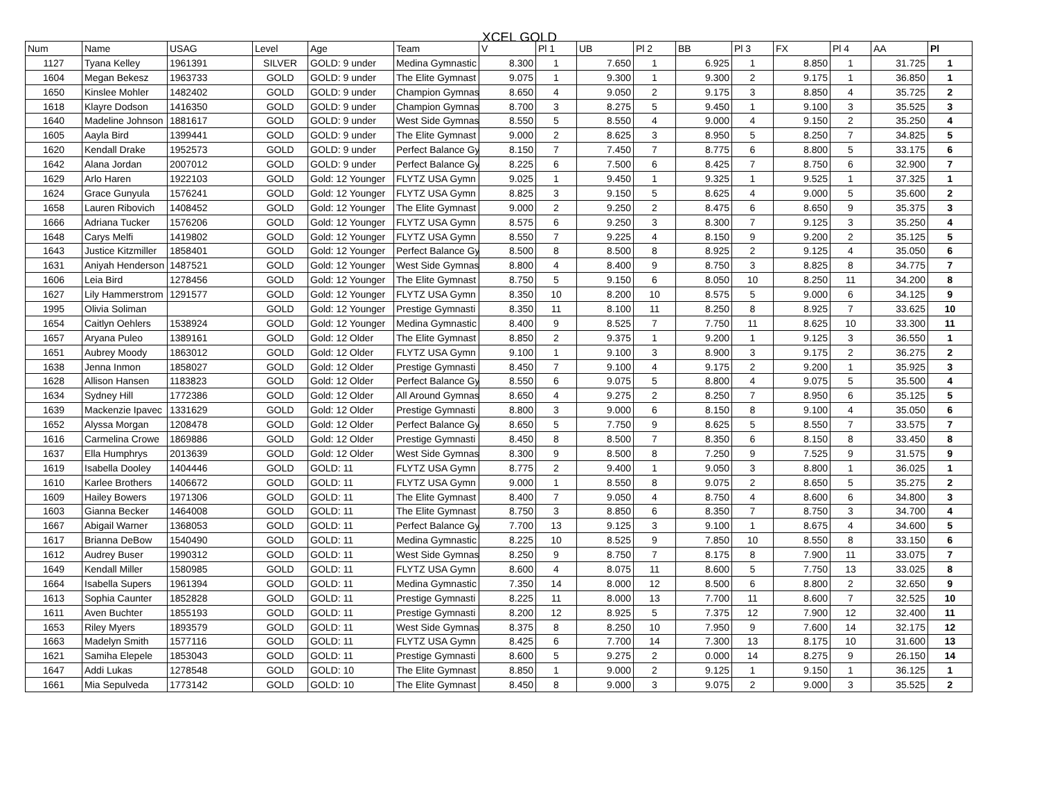XCEL GOLD
| Num | Name | USAG | Level | Age | Team | V | Pl 1 | UB | Pl 2 | BB | Pl 3 | FX | Pl 4 | AA | Pl |
| --- | --- | --- | --- | --- | --- | --- | --- | --- | --- | --- | --- | --- | --- | --- | --- |
| 1127 | Tyana Kelley | 1961391 | SILVER | GOLD: 9 under | Medina Gymnastic | 8.300 | 1 | 7.650 | 1 | 6.925 | 1 | 8.850 | 1 | 31.725 | 1 |
| 1604 | Megan Bekesz | 1963733 | GOLD | GOLD: 9 under | The Elite Gymnast | 9.075 | 1 | 9.300 | 1 | 9.300 | 2 | 9.175 | 1 | 36.850 | 1 |
| 1650 | Kinslee Mohler | 1482402 | GOLD | GOLD: 9 under | Champion Gymnas | 8.650 | 4 | 9.050 | 2 | 9.175 | 3 | 8.850 | 4 | 35.725 | 2 |
| 1618 | Klayre Dodson | 1416350 | GOLD | GOLD: 9 under | Champion Gymnas | 8.700 | 3 | 8.275 | 5 | 9.450 | 1 | 9.100 | 3 | 35.525 | 3 |
| 1640 | Madeline Johnson | 1881617 | GOLD | GOLD: 9 under | West Side Gymnas | 8.550 | 5 | 8.550 | 4 | 9.000 | 4 | 9.150 | 2 | 35.250 | 4 |
| 1605 | Aayla Bird | 1399441 | GOLD | GOLD: 9 under | The Elite Gymnast | 9.000 | 2 | 8.625 | 3 | 8.950 | 5 | 8.250 | 7 | 34.825 | 5 |
| 1620 | Kendall Drake | 1952573 | GOLD | GOLD: 9 under | Perfect Balance Gy | 8.150 | 7 | 7.450 | 7 | 8.775 | 6 | 8.800 | 5 | 33.175 | 6 |
| 1642 | Alana Jordan | 2007012 | GOLD | GOLD: 9 under | Perfect Balance Gy | 8.225 | 6 | 7.500 | 6 | 8.425 | 7 | 8.750 | 6 | 32.900 | 7 |
| 1629 | Arlo Haren | 1922103 | GOLD | Gold: 12 Younger | FLYTZ USA Gymn | 9.025 | 1 | 9.450 | 1 | 9.325 | 1 | 9.525 | 1 | 37.325 | 1 |
| 1624 | Grace Gunyula | 1576241 | GOLD | Gold: 12 Younger | FLYTZ USA Gymn | 8.825 | 3 | 9.150 | 5 | 8.625 | 4 | 9.000 | 5 | 35.600 | 2 |
| 1658 | Lauren Ribovich | 1408452 | GOLD | Gold: 12 Younger | The Elite Gymnast | 9.000 | 2 | 9.250 | 2 | 8.475 | 6 | 8.650 | 9 | 35.375 | 3 |
| 1666 | Adriana Tucker | 1576206 | GOLD | Gold: 12 Younger | FLYTZ USA Gymn | 8.575 | 6 | 9.250 | 3 | 8.300 | 7 | 9.125 | 3 | 35.250 | 4 |
| 1648 | Carys Melfi | 1419802 | GOLD | Gold: 12 Younger | FLYTZ USA Gymn | 8.550 | 7 | 9.225 | 4 | 8.150 | 9 | 9.200 | 2 | 35.125 | 5 |
| 1643 | Justice Kitzmiller | 1858401 | GOLD | Gold: 12 Younger | Perfect Balance Gy | 8.500 | 8 | 8.500 | 8 | 8.925 | 2 | 9.125 | 4 | 35.050 | 6 |
| 1631 | Aniyah Henderson | 1487521 | GOLD | Gold: 12 Younger | West Side Gymnas | 8.800 | 4 | 8.400 | 9 | 8.750 | 3 | 8.825 | 8 | 34.775 | 7 |
| 1606 | Leia Bird | 1278456 | GOLD | Gold: 12 Younger | The Elite Gymnast | 8.750 | 5 | 9.150 | 6 | 8.050 | 10 | 8.250 | 11 | 34.200 | 8 |
| 1627 | Lily Hammerstrom | 1291577 | GOLD | Gold: 12 Younger | FLYTZ USA Gymn | 8.350 | 10 | 8.200 | 10 | 8.575 | 5 | 9.000 | 6 | 34.125 | 9 |
| 1995 | Olivia Soliman | | GOLD | Gold: 12 Younger | Prestige Gymnasti | 8.350 | 11 | 8.100 | 11 | 8.250 | 8 | 8.925 | 7 | 33.625 | 10 |
| 1654 | Caitlyn Oehlers | 1538924 | GOLD | Gold: 12 Younger | Medina Gymnastic | 8.400 | 9 | 8.525 | 7 | 7.750 | 11 | 8.625 | 10 | 33.300 | 11 |
| 1657 | Aryana Puleo | 1389161 | GOLD | Gold: 12 Older | The Elite Gymnast | 8.850 | 2 | 9.375 | 1 | 9.200 | 1 | 9.125 | 3 | 36.550 | 1 |
| 1651 | Aubrey Moody | 1863012 | GOLD | Gold: 12 Older | FLYTZ USA Gymn | 9.100 | 1 | 9.100 | 3 | 8.900 | 3 | 9.175 | 2 | 36.275 | 2 |
| 1638 | Jenna Inmon | 1858027 | GOLD | Gold: 12 Older | Prestige Gymnasti | 8.450 | 7 | 9.100 | 4 | 9.175 | 2 | 9.200 | 1 | 35.925 | 3 |
| 1628 | Allison Hansen | 1183823 | GOLD | Gold: 12 Older | Perfect Balance Gy | 8.550 | 6 | 9.075 | 5 | 8.800 | 4 | 9.075 | 5 | 35.500 | 4 |
| 1634 | Sydney Hill | 1772386 | GOLD | Gold: 12 Older | All Around Gymnas | 8.650 | 4 | 9.275 | 2 | 8.250 | 7 | 8.950 | 6 | 35.125 | 5 |
| 1639 | Mackenzie Ipavec | 1331629 | GOLD | Gold: 12 Older | Prestige Gymnasti | 8.800 | 3 | 9.000 | 6 | 8.150 | 8 | 9.100 | 4 | 35.050 | 6 |
| 1652 | Alyssa Morgan | 1208478 | GOLD | Gold: 12 Older | Perfect Balance Gy | 8.650 | 5 | 7.750 | 9 | 8.625 | 5 | 8.550 | 7 | 33.575 | 7 |
| 1616 | Carmelina Crowe | 1869886 | GOLD | Gold: 12 Older | Prestige Gymnasti | 8.450 | 8 | 8.500 | 7 | 8.350 | 6 | 8.150 | 8 | 33.450 | 8 |
| 1637 | Ella Humphrys | 2013639 | GOLD | Gold: 12 Older | West Side Gymnas | 8.300 | 9 | 8.500 | 8 | 7.250 | 9 | 7.525 | 9 | 31.575 | 9 |
| 1619 | Isabella Dooley | 1404446 | GOLD | GOLD: 11 | FLYTZ USA Gymn | 8.775 | 2 | 9.400 | 1 | 9.050 | 3 | 8.800 | 1 | 36.025 | 1 |
| 1610 | Karlee Brothers | 1406672 | GOLD | GOLD: 11 | FLYTZ USA Gymn | 9.000 | 1 | 8.550 | 8 | 9.075 | 2 | 8.650 | 5 | 35.275 | 2 |
| 1609 | Hailey Bowers | 1971306 | GOLD | GOLD: 11 | The Elite Gymnast | 8.400 | 7 | 9.050 | 4 | 8.750 | 4 | 8.600 | 6 | 34.800 | 3 |
| 1603 | Gianna Becker | 1464008 | GOLD | GOLD: 11 | The Elite Gymnast | 8.750 | 3 | 8.850 | 6 | 8.350 | 7 | 8.750 | 3 | 34.700 | 4 |
| 1667 | Abigail Warner | 1368053 | GOLD | GOLD: 11 | Perfect Balance Gy | 7.700 | 13 | 9.125 | 3 | 9.100 | 1 | 8.675 | 4 | 34.600 | 5 |
| 1617 | Brianna DeBow | 1540490 | GOLD | GOLD: 11 | Medina Gymnastic | 8.225 | 10 | 8.525 | 9 | 7.850 | 10 | 8.550 | 8 | 33.150 | 6 |
| 1612 | Audrey Buser | 1990312 | GOLD | GOLD: 11 | West Side Gymnas | 8.250 | 9 | 8.750 | 7 | 8.175 | 8 | 7.900 | 11 | 33.075 | 7 |
| 1649 | Kendall Miller | 1580985 | GOLD | GOLD: 11 | FLYTZ USA Gymn | 8.600 | 4 | 8.075 | 11 | 8.600 | 5 | 7.750 | 13 | 33.025 | 8 |
| 1664 | Isabella Supers | 1961394 | GOLD | GOLD: 11 | Medina Gymnastic | 7.350 | 14 | 8.000 | 12 | 8.500 | 6 | 8.800 | 2 | 32.650 | 9 |
| 1613 | Sophia Caunter | 1852828 | GOLD | GOLD: 11 | Prestige Gymnasti | 8.225 | 11 | 8.000 | 13 | 7.700 | 11 | 8.600 | 7 | 32.525 | 10 |
| 1611 | Aven Buchter | 1855193 | GOLD | GOLD: 11 | Prestige Gymnasti | 8.200 | 12 | 8.925 | 5 | 7.375 | 12 | 7.900 | 12 | 32.400 | 11 |
| 1653 | Riley Myers | 1893579 | GOLD | GOLD: 11 | West Side Gymnas | 8.375 | 8 | 8.250 | 10 | 7.950 | 9 | 7.600 | 14 | 32.175 | 12 |
| 1663 | Madelyn Smith | 1577116 | GOLD | GOLD: 11 | FLYTZ USA Gymn | 8.425 | 6 | 7.700 | 14 | 7.300 | 13 | 8.175 | 10 | 31.600 | 13 |
| 1621 | Samiha Elepele | 1853043 | GOLD | GOLD: 11 | Prestige Gymnasti | 8.600 | 5 | 9.275 | 2 | 0.000 | 14 | 8.275 | 9 | 26.150 | 14 |
| 1647 | Addi Lukas | 1278548 | GOLD | GOLD: 10 | The Elite Gymnast | 8.850 | 1 | 9.000 | 2 | 9.125 | 1 | 9.150 | 1 | 36.125 | 1 |
| 1661 | Mia Sepulveda | 1773142 | GOLD | GOLD: 10 | The Elite Gymnast | 8.450 | 8 | 9.000 | 3 | 9.075 | 2 | 9.000 | 3 | 35.525 | 2 |